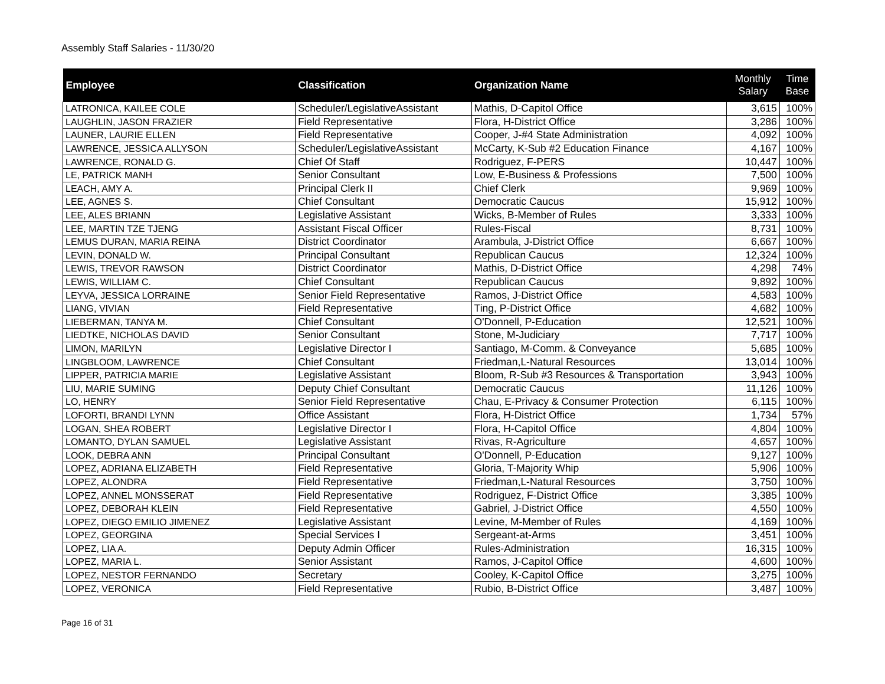Assembly Staff Salaries - 11/30/20
| Employee | Classification | Organization Name | Monthly Salary | Time Base |
| --- | --- | --- | --- | --- |
| LATRONICA, KAILEE COLE | Scheduler/LegislativeAssistant | Mathis, D-Capitol Office | 3,615 | 100% |
| LAUGHLIN, JASON FRAZIER | Field Representative | Flora, H-District Office | 3,286 | 100% |
| LAUNER, LAURIE ELLEN | Field Representative | Cooper, J-#4 State Administration | 4,092 | 100% |
| LAWRENCE, JESSICA ALLYSON | Scheduler/LegislativeAssistant | McCarty, K-Sub #2 Education Finance | 4,167 | 100% |
| LAWRENCE, RONALD G. | Chief Of Staff | Rodriguez, F-PERS | 10,447 | 100% |
| LE, PATRICK MANH | Senior Consultant | Low, E-Business & Professions | 7,500 | 100% |
| LEACH, AMY A. | Principal Clerk II | Chief Clerk | 9,969 | 100% |
| LEE, AGNES S. | Chief Consultant | Democratic Caucus | 15,912 | 100% |
| LEE, ALES BRIANN | Legislative Assistant | Wicks, B-Member of Rules | 3,333 | 100% |
| LEE, MARTIN TZE TJENG | Assistant Fiscal Officer | Rules-Fiscal | 8,731 | 100% |
| LEMUS DURAN, MARIA REINA | District Coordinator | Arambula, J-District Office | 6,667 | 100% |
| LEVIN, DONALD W. | Principal Consultant | Republican Caucus | 12,324 | 100% |
| LEWIS, TREVOR RAWSON | District Coordinator | Mathis, D-District Office | 4,298 | 74% |
| LEWIS, WILLIAM C. | Chief Consultant | Republican Caucus | 9,892 | 100% |
| LEYVA, JESSICA LORRAINE | Senior Field Representative | Ramos, J-District Office | 4,583 | 100% |
| LIANG, VIVIAN | Field Representative | Ting, P-District Office | 4,682 | 100% |
| LIEBERMAN, TANYA M. | Chief Consultant | O'Donnell, P-Education | 12,521 | 100% |
| LIEDTKE, NICHOLAS DAVID | Senior Consultant | Stone, M-Judiciary | 7,717 | 100% |
| LIMON, MARILYN | Legislative Director I | Santiago, M-Comm. & Conveyance | 5,685 | 100% |
| LINGBLOOM, LAWRENCE | Chief Consultant | Friedman,L-Natural Resources | 13,014 | 100% |
| LIPPER, PATRICIA MARIE | Legislative Assistant | Bloom, R-Sub #3 Resources & Transportation | 3,943 | 100% |
| LIU, MARIE SUMING | Deputy Chief Consultant | Democratic Caucus | 11,126 | 100% |
| LO, HENRY | Senior Field Representative | Chau, E-Privacy & Consumer Protection | 6,115 | 100% |
| LOFORTI, BRANDI LYNN | Office Assistant | Flora, H-District Office | 1,734 | 57% |
| LOGAN, SHEA ROBERT | Legislative Director I | Flora, H-Capitol Office | 4,804 | 100% |
| LOMANTO, DYLAN SAMUEL | Legislative Assistant | Rivas, R-Agriculture | 4,657 | 100% |
| LOOK, DEBRA ANN | Principal Consultant | O'Donnell, P-Education | 9,127 | 100% |
| LOPEZ, ADRIANA ELIZABETH | Field Representative | Gloria, T-Majority Whip | 5,906 | 100% |
| LOPEZ, ALONDRA | Field Representative | Friedman,L-Natural Resources | 3,750 | 100% |
| LOPEZ, ANNEL MONSSERAT | Field Representative | Rodriguez, F-District Office | 3,385 | 100% |
| LOPEZ, DEBORAH KLEIN | Field Representative | Gabriel, J-District Office | 4,550 | 100% |
| LOPEZ, DIEGO EMILIO JIMENEZ | Legislative Assistant | Levine, M-Member of Rules | 4,169 | 100% |
| LOPEZ, GEORGINA | Special Services I | Sergeant-at-Arms | 3,451 | 100% |
| LOPEZ, LIA A. | Deputy Admin Officer | Rules-Administration | 16,315 | 100% |
| LOPEZ, MARIA L. | Senior Assistant | Ramos, J-Capitol Office | 4,600 | 100% |
| LOPEZ, NESTOR FERNANDO | Secretary | Cooley, K-Capitol Office | 3,275 | 100% |
| LOPEZ, VERONICA | Field Representative | Rubio, B-District Office | 3,487 | 100% |
Page 16 of 31